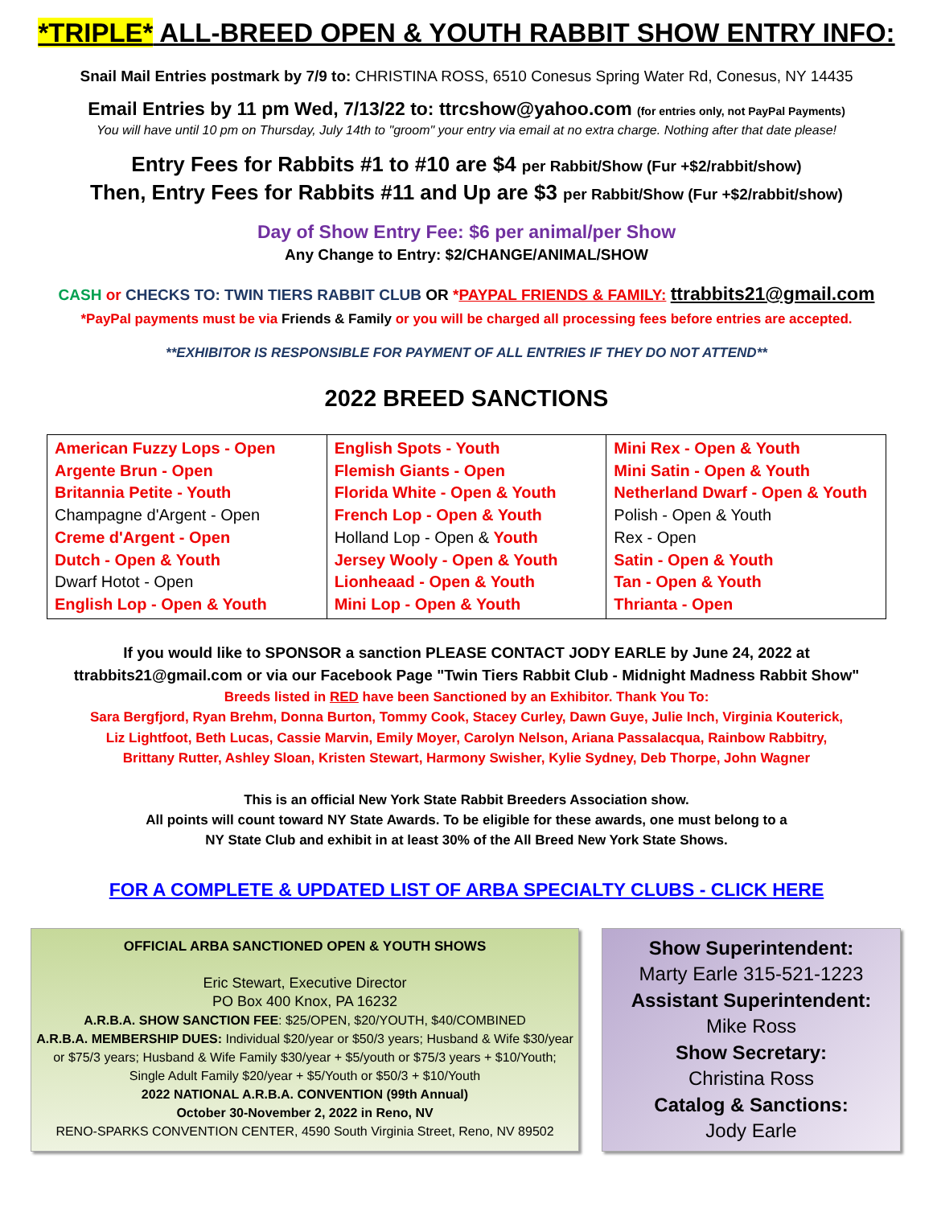*TRIPLE* ALL-BREED OPEN & YOUTH RABBIT SHOW ENTRY INFO:
Snail Mail Entries postmark by 7/9 to: CHRISTINA ROSS, 6510 Conesus Spring Water Rd, Conesus, NY 14435
Email Entries by 11 pm Wed, 7/13/22 to: ttrcshow@yahoo.com (for entries only, not PayPal Payments)
You will have until 10 pm on Thursday, July 14th to "groom" your entry via email at no extra charge. Nothing after that date please!
Entry Fees for Rabbits #1 to #10 are $4 per Rabbit/Show (Fur +$2/rabbit/show)
Then, Entry Fees for Rabbits #11 and Up are $3 per Rabbit/Show (Fur +$2/rabbit/show)
Day of Show Entry Fee: $6 per animal/per Show
Any Change to Entry: $2/CHANGE/ANIMAL/SHOW
CASH or CHECKS TO: TWIN TIERS RABBIT CLUB OR *PAYPAL FRIENDS & FAMILY: ttrabbits21@gmail.com
*PayPal payments must be via Friends & Family or you will be charged all processing fees before entries are accepted.
**EXHIBITOR IS RESPONSIBLE FOR PAYMENT OF ALL ENTRIES IF THEY DO NOT ATTEND**
2022 BREED SANCTIONS
| American Fuzzy Lops - Open Argente Brun - Open Britannia Petite - Youth Champagne d'Argent - Open Creme d'Argent - Open Dutch - Open & Youth Dwarf Hotot - Open English Lop - Open & Youth | English Spots - Youth Flemish Giants - Open Florida White - Open & Youth French Lop - Open & Youth Holland Lop - Open & Youth Jersey Wooly - Open & Youth Lionheaad - Open & Youth Mini Lop - Open & Youth | Mini Rex - Open & Youth Mini Satin - Open & Youth Netherland Dwarf - Open & Youth Polish - Open & Youth Rex - Open Satin - Open & Youth Tan - Open & Youth Thrianta - Open |
If you would like to SPONSOR a sanction PLEASE CONTACT JODY EARLE by June 24, 2022 at
ttrabbits21@gmail.com or via our Facebook Page "Twin Tiers Rabbit Club - Midnight Madness Rabbit Show"
Breeds listed in RED have been Sanctioned by an Exhibitor. Thank You To:
Sara Bergfjord, Ryan Brehm, Donna Burton, Tommy Cook, Stacey Curley, Dawn Guye, Julie Inch, Virginia Kouterick,
Liz Lightfoot, Beth Lucas, Cassie Marvin, Emily Moyer, Carolyn Nelson, Ariana Passalacqua, Rainbow Rabbitry,
Brittany Rutter, Ashley Sloan, Kristen Stewart, Harmony Swisher, Kylie Sydney, Deb Thorpe, John Wagner
This is an official New York State Rabbit Breeders Association show.
All points will count toward NY State Awards. To be eligible for these awards, one must belong to a
NY State Club and exhibit in at least 30% of the All Breed New York State Shows.
FOR A COMPLETE & UPDATED LIST OF ARBA SPECIALTY CLUBS - CLICK HERE
OFFICIAL ARBA SANCTIONED OPEN & YOUTH SHOWS
Eric Stewart, Executive Director
PO Box 400 Knox, PA 16232
A.R.B.A. SHOW SANCTION FEE: $25/OPEN, $20/YOUTH, $40/COMBINED
A.R.B.A. MEMBERSHIP DUES: Individual $20/year or $50/3 years; Husband & Wife $30/year or $75/3 years; Husband & Wife Family $30/year + $5/youth or $75/3 years + $10/Youth;
Single Adult Family $20/year + $5/Youth or $50/3 + $10/Youth
2022 NATIONAL A.R.B.A. CONVENTION (99th Annual)
October 30-November 2, 2022 in Reno, NV
RENO-SPARKS CONVENTION CENTER, 4590 South Virginia Street, Reno, NV 89502
Show Superintendent:
Marty Earle 315-521-1223
Assistant Superintendent:
Mike Ross
Show Secretary:
Christina Ross
Catalog & Sanctions:
Jody Earle